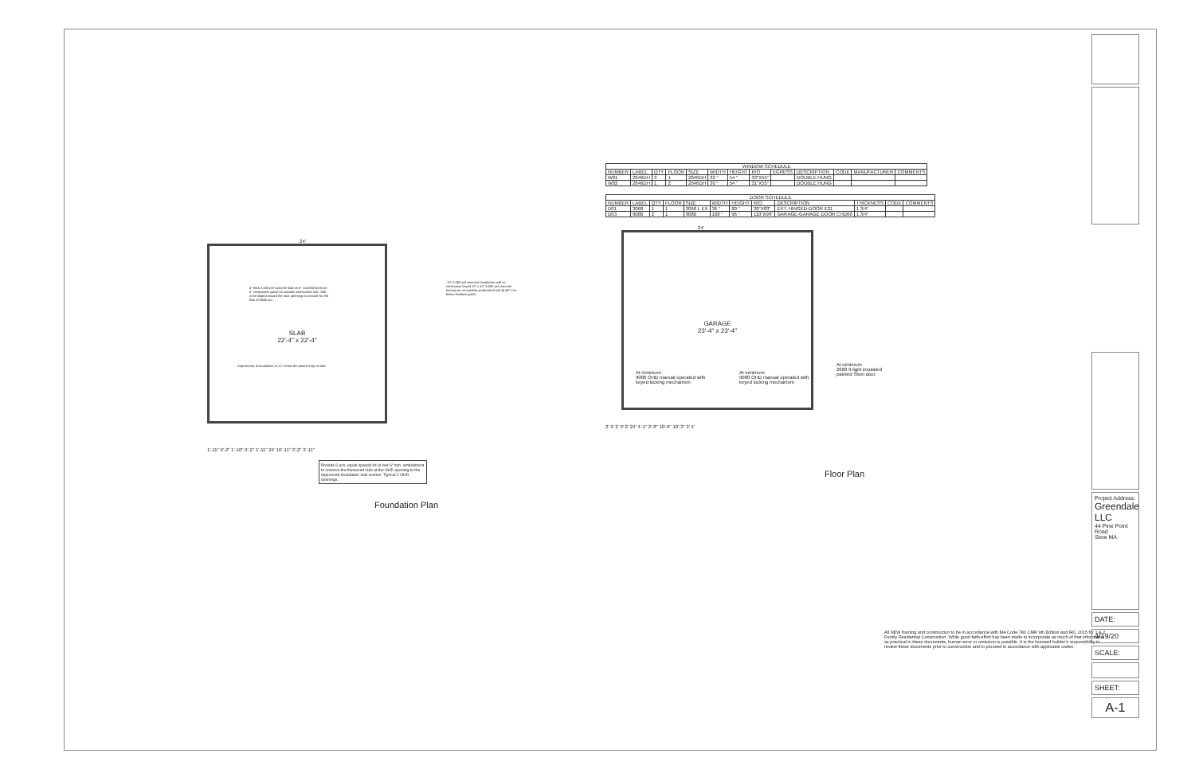24'
4" thick 3,500 psf concrete slab on 6" crushed stone on 6" compacted gravel on suitable undisturbed soil. Slab to be sloped toward the door openings to provide for the flow of fluids out.
SLAB
22'-4" x 22'-4"
Depress top of foundation to 12" below the planned top of slab.
-10" 3,000 psf concrete foundation wall on continuous keyed 20" x 10" 3,000 psf concrete footing set on suitable undisturbed soil @ 48" min. below finished grade.
1'-11" 9'-2" 1'-10" 9'-2" 1'-11" 24' 16'-11" 3'-2" 3'-11"
Provide 6 pcs. equal spaced #4 re-bar 6" min. embedment to connect the thickened slab at the OHD opening to the depressed foundation wall section. Typical 2 OHD openings.
Foundation Plan
| WINDOW SCHEDULE | | | | | | | | | | | | |
| --- | --- | --- | --- | --- | --- | --- | --- | --- | --- | --- | --- | --- |
| NUMBER | LABEL | QTY | FLOOR | SIZE | WIDTH | HEIGHT | R/O | EGRESS | DESCRIPTION | CODE | MANUFACTURER | COMMENTS |
| W01 | 2846DH | 3 | 1 | 2846DH | 32 " | 54 " | 33"X55" | | DOUBLE HUNG | | | |
| W02 | 2646DH | 1 | 2 | 2646DH | 30 " | 54 " | 31"X55" | | DOUBLE HUNG | | | |
| DOOR SCHEDULE | | | | | | | | | | | |
| --- | --- | --- | --- | --- | --- | --- | --- | --- | --- | --- | --- |
| NUMBER | LABEL | QTY | FLOOR | SIZE | WIDTH | HEIGHT | R/O | DESCRIPTION | THICKNESS | CODE | COMMENTS |
| D01 | 3068 | 1 | 1 | 3068 L EX | 36 " | 80 " | 38"X83" | EXT. HINGED-DOOR E21 | 1 3/4" | | |
| D03 | 9080 | 2 | 1 | 9080 | 108 " | 96 " | 110"X99" | GARAGE-GARAGE DOOR CHD06 | 1 3/4" | | |
24'
GARAGE
23'-4" x 23'-4"
At minimum
9080 OHD manual operated with keyed locking mechanism
At minimum
9080 OHD manual operated with keyed locking mechanism
At minimum
2668 9-light insulated painted Steel door.
2' 9' 2' 9' 2' 24' 4'-1" 2'-8" 10'-6" 10'-3" 3' 4'
Floor Plan
All NEW framing and construction to be in accordance with MA Code 780 CMR 9th Edition and IRC 2015 for 1 & 2 Family Residential Construction. While good faith effort has been made to incorporate as much of that information as practical in these documents, human error or omission is possible. It is the licensed builder's responsibility to review these documents prior to construction and to proceed in accordance with applicable codes.
Project Address:
Greendale LLC
44 Pine Point Road
Stow MA
DATE:
4/19/20
SCALE:
SHEET:
A-1